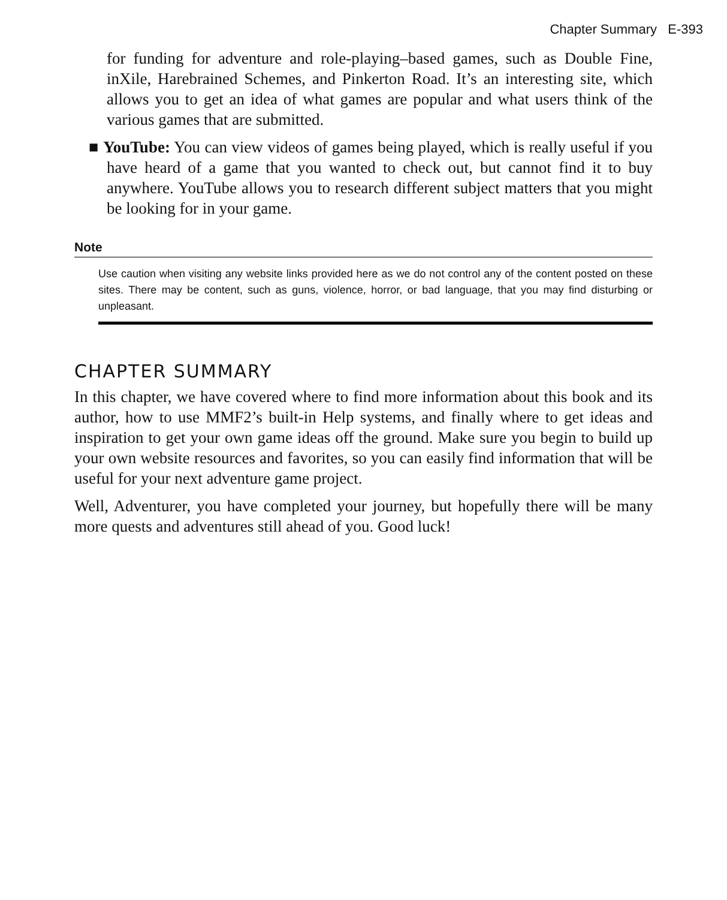Chapter Summary E-393
for funding for adventure and role-playing–based games, such as Double Fine, inXile, Harebrained Schemes, and Pinkerton Road. It’s an interesting site, which allows you to get an idea of what games are popular and what users think of the various games that are submitted.
■ YouTube: You can view videos of games being played, which is really useful if you have heard of a game that you wanted to check out, but cannot find it to buy anywhere. YouTube allows you to research different subject matters that you might be looking for in your game.
Note
Use caution when visiting any website links provided here as we do not control any of the content posted on these sites. There may be content, such as guns, violence, horror, or bad language, that you may find disturbing or unpleasant.
CHAPTER SUMMARY
In this chapter, we have covered where to find more information about this book and its author, how to use MMF2’s built-in Help systems, and finally where to get ideas and inspiration to get your own game ideas off the ground. Make sure you begin to build up your own website resources and favorites, so you can easily find information that will be useful for your next adventure game project.
Well, Adventurer, you have completed your journey, but hopefully there will be many more quests and adventures still ahead of you. Good luck!